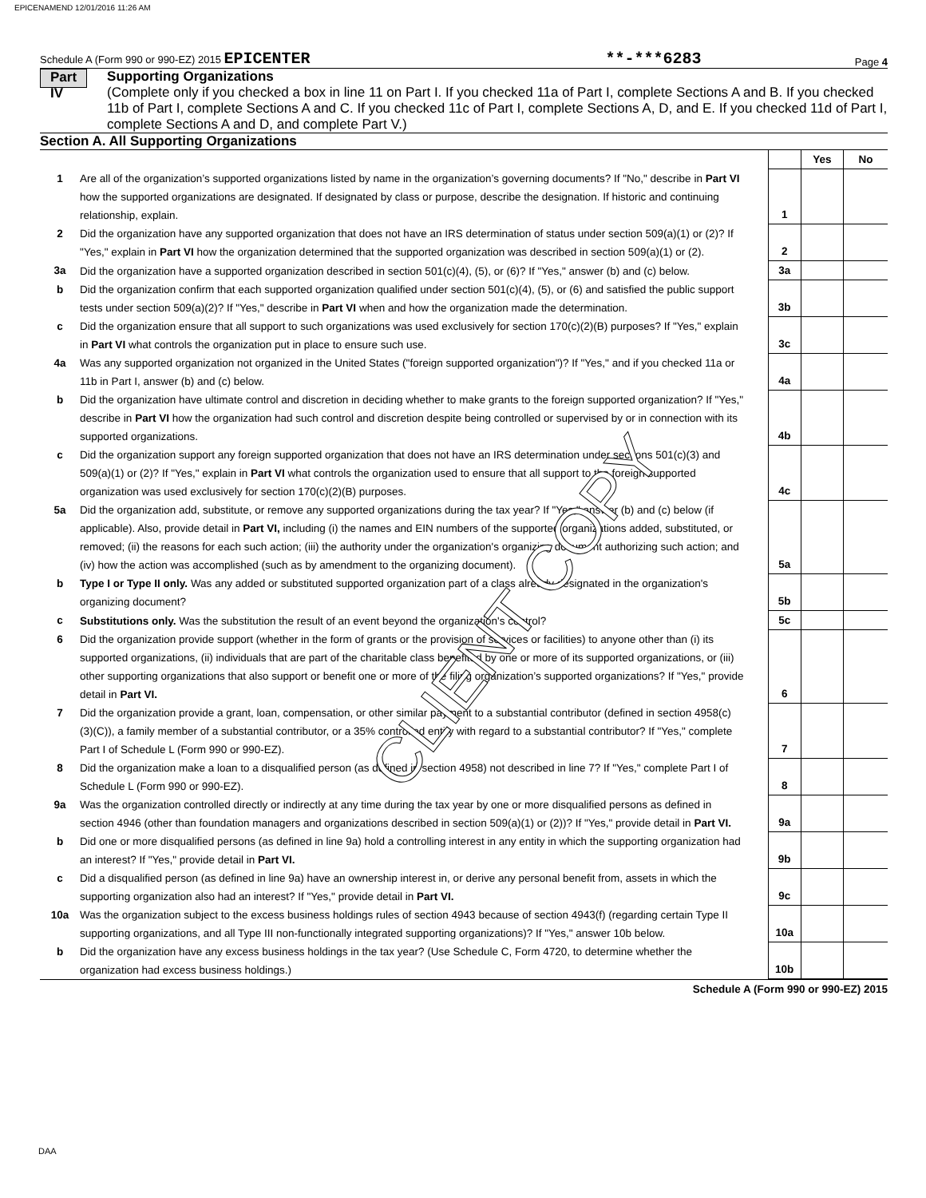EPICENAMEND 12/01/2016 11:26 AM
Schedule A (Form 990 or 990-EZ) 2015 EPICENTER **-***6283 Page 4
Part IV
Supporting Organizations
(Complete only if you checked a box in line 11 on Part I. If you checked 11a of Part I, complete Sections A and B. If you checked 11b of Part I, complete Sections A and C. If you checked 11c of Part I, complete Sections A, D, and E. If you checked 11d of Part I, complete Sections A and D, and complete Part V.)
Section A. All Supporting Organizations
| | | | Yes | No |
| 1 | Are all of the organization’s supported organizations listed by name in the organization’s governing documents? If "No," describe in Part VI how the supported organizations are designated. If designated by class or purpose, describe the designation. If historic and continuing relationship, explain. | 1 | | |
| 2 | Did the organization have any supported organization that does not have an IRS determination of status under section 509(a)(1) or (2)? If "Yes," explain in Part VI how the organization determined that the supported organization was described in section 509(a)(1) or (2). | 2 | | |
| 3a | Did the organization have a supported organization described in section 501(c)(4), (5), or (6)? If "Yes," answer (b) and (c) below. | 3a | | |
| b | Did the organization confirm that each supported organization qualified under section 501(c)(4), (5), or (6) and satisfied the public support tests under section 509(a)(2)? If "Yes," describe in Part VI when and how the organization made the determination. | 3b | | |
| c | Did the organization ensure that all support to such organizations was used exclusively for section 170(c)(2)(B) purposes? If "Yes," explain in Part VI what controls the organization put in place to ensure such use. | 3c | | |
| 4a | Was any supported organization not organized in the United States ("foreign supported organization")? If "Yes," and if you checked 11a or 11b in Part I, answer (b) and (c) below. | 4a | | |
| b | Did the organization have ultimate control and discretion in deciding whether to make grants to the foreign supported organization? If "Yes," describe in Part VI how the organization had such control and discretion despite being controlled or supervised by or in connection with its supported organizations. | 4b | | |
| c | Did the organization support any foreign supported organization that does not have an IRS determination under sections 501(c)(3) and 509(a)(1) or (2)? If "Yes," explain in Part VI what controls the organization used to ensure that all support to the foreign supported organization was used exclusively for section 170(c)(2)(B) purposes. | 4c | | |
| 5a | Did the organization add, substitute, or remove any supported organizations during the tax year? If "Yes," answer (b) and (c) below (if applicable). Also, provide detail in Part VI, including (i) the names and EIN numbers of the supported organizations added, substituted, or removed; (ii) the reasons for each such action; (iii) the authority under the organization's organizing document authorizing such action; and (iv) how the action was accomplished (such as by amendment to the organizing document). | 5a | | |
| b | Type I or Type II only. Was any added or substituted supported organization part of a class already designated in the organization's organizing document? | 5b | | |
| c | Substitutions only. Was the substitution the result of an event beyond the organization's control? | 5c | | |
| 6 | Did the organization provide support (whether in the form of grants or the provision of services or facilities) to anyone other than (i) its supported organizations, (ii) individuals that are part of the charitable class benefited by one or more of its supported organizations, or (iii) other supporting organizations that also support or benefit one or more of the filing organization’s supported organizations? If "Yes," provide detail in Part VI. | 6 | | |
| 7 | Did the organization provide a grant, loan, compensation, or other similar payment to a substantial contributor (defined in section 4958(c)(3)(C)), a family member of a substantial contributor, or a 35% controlled entity with regard to a substantial contributor? If "Yes," complete Part I of Schedule L (Form 990 or 990-EZ). | 7 | | |
| 8 | Did the organization make a loan to a disqualified person (as defined in section 4958) not described in line 7? If "Yes," complete Part I of Schedule L (Form 990 or 990-EZ). | 8 | | |
| 9a | Was the organization controlled directly or indirectly at any time during the tax year by one or more disqualified persons as defined in section 4946 (other than foundation managers and organizations described in section 509(a)(1) or (2))? If "Yes," provide detail in Part VI. | 9a | | |
| b | Did one or more disqualified persons (as defined in line 9a) hold a controlling interest in any entity in which the supporting organization had an interest? If "Yes," provide detail in Part VI. | 9b | | |
| c | Did a disqualified person (as defined in line 9a) have an ownership interest in, or derive any personal benefit from, assets in which the supporting organization also had an interest? If "Yes," provide detail in Part VI. | 9c | | |
| 10a | Was the organization subject to the excess business holdings rules of section 4943 because of section 4943(f) (regarding certain Type II supporting organizations, and all Type III non-functionally integrated supporting organizations)? If "Yes," answer 10b below. | 10a | | |
| b | Did the organization have any excess business holdings in the tax year? (Use Schedule C, Form 4720, to determine whether the organization had excess business holdings.) | 10b | | |
Schedule A (Form 990 or 990-EZ) 2015
DAA
CLIENT COPY